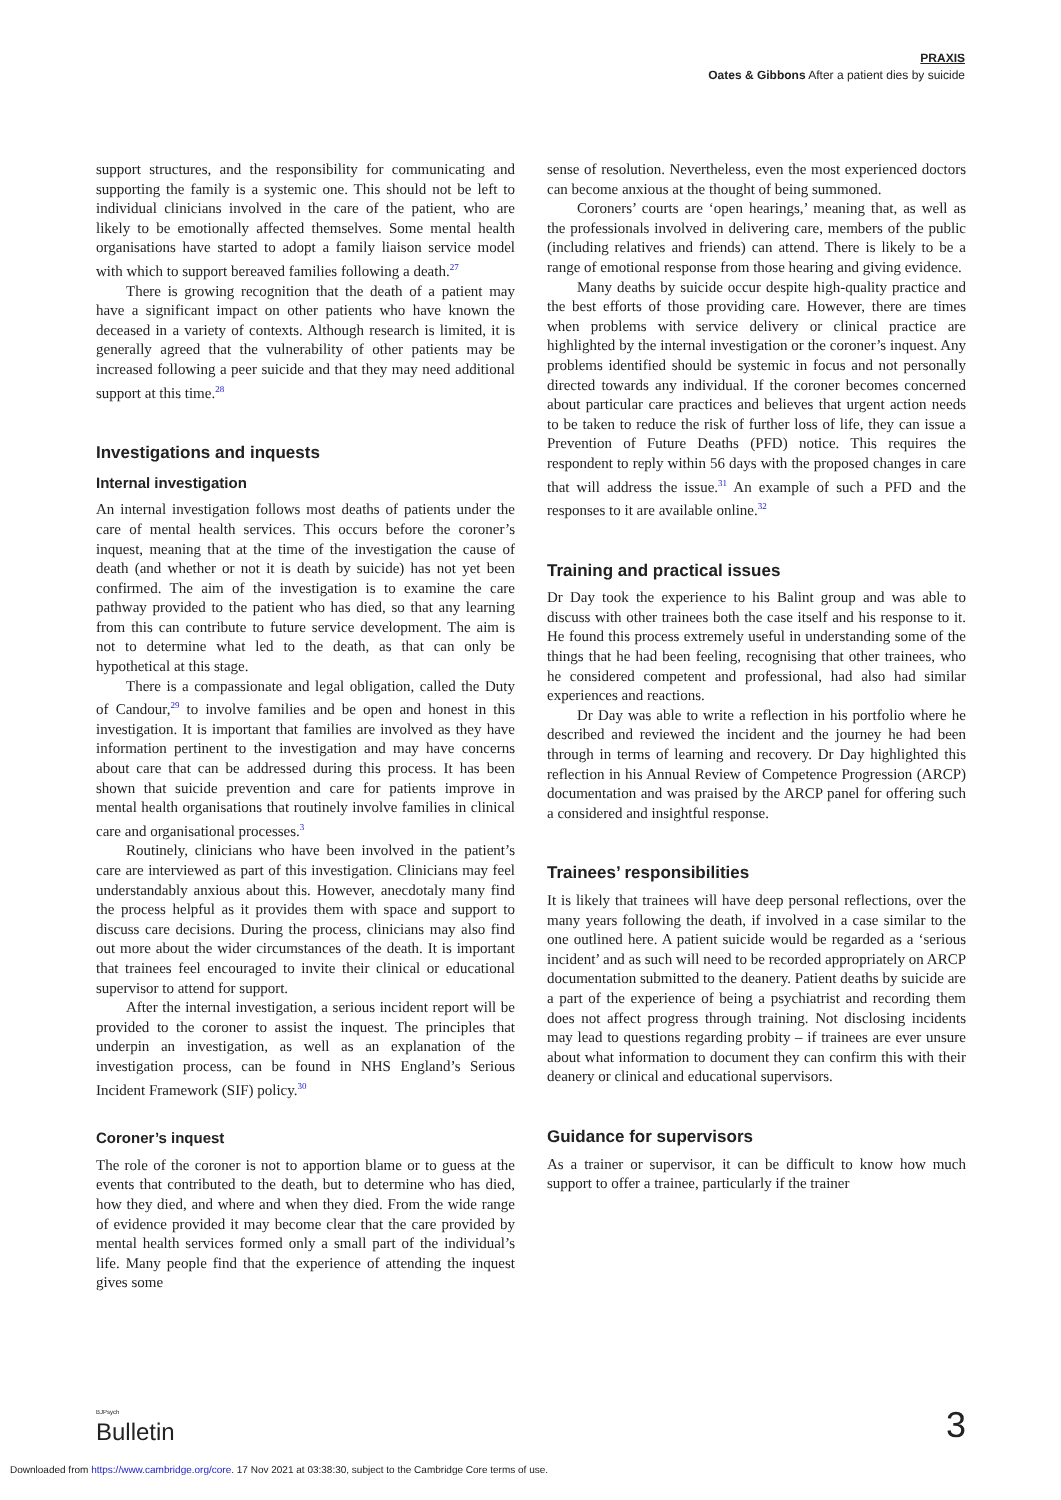PRAXIS
Oates & Gibbons After a patient dies by suicide
support structures, and the responsibility for communicating and supporting the family is a systemic one. This should not be left to individual clinicians involved in the care of the patient, who are likely to be emotionally affected themselves. Some mental health organisations have started to adopt a family liaison service model with which to support bereaved families following a death.<sup>27</sup>
There is growing recognition that the death of a patient may have a significant impact on other patients who have known the deceased in a variety of contexts. Although research is limited, it is generally agreed that the vulnerability of other patients may be increased following a peer suicide and that they may need additional support at this time.<sup>28</sup>
Investigations and inquests
Internal investigation
An internal investigation follows most deaths of patients under the care of mental health services. This occurs before the coroner’s inquest, meaning that at the time of the investigation the cause of death (and whether or not it is death by suicide) has not yet been confirmed. The aim of the investigation is to examine the care pathway provided to the patient who has died, so that any learning from this can contribute to future service development. The aim is not to determine what led to the death, as that can only be hypothetical at this stage.
There is a compassionate and legal obligation, called the Duty of Candour,<sup>29</sup> to involve families and be open and honest in this investigation. It is important that families are involved as they have information pertinent to the investigation and may have concerns about care that can be addressed during this process. It has been shown that suicide prevention and care for patients improve in mental health organisations that routinely involve families in clinical care and organisational processes.<sup>3</sup>
Routinely, clinicians who have been involved in the patient’s care are interviewed as part of this investigation. Clinicians may feel understandably anxious about this. However, anecdotaly many find the process helpful as it provides them with space and support to discuss care decisions. During the process, clinicians may also find out more about the wider circumstances of the death. It is important that trainees feel encouraged to invite their clinical or educational supervisor to attend for support.
After the internal investigation, a serious incident report will be provided to the coroner to assist the inquest. The principles that underpin an investigation, as well as an explanation of the investigation process, can be found in NHS England’s Serious Incident Framework (SIF) policy.<sup>30</sup>
Coroner’s inquest
The role of the coroner is not to apportion blame or to guess at the events that contributed to the death, but to determine who has died, how they died, and where and when they died. From the wide range of evidence provided it may become clear that the care provided by mental health services formed only a small part of the individual’s life. Many people find that the experience of attending the inquest gives some
sense of resolution. Nevertheless, even the most experienced doctors can become anxious at the thought of being summoned.
Coroners’ courts are ‘open hearings,’ meaning that, as well as the professionals involved in delivering care, members of the public (including relatives and friends) can attend. There is likely to be a range of emotional response from those hearing and giving evidence.
Many deaths by suicide occur despite high-quality practice and the best efforts of those providing care. However, there are times when problems with service delivery or clinical practice are highlighted by the internal investigation or the coroner’s inquest. Any problems identified should be systemic in focus and not personally directed towards any individual. If the coroner becomes concerned about particular care practices and believes that urgent action needs to be taken to reduce the risk of further loss of life, they can issue a Prevention of Future Deaths (PFD) notice. This requires the respondent to reply within 56 days with the proposed changes in care that will address the issue.<sup>31</sup> An example of such a PFD and the responses to it are available online.<sup>32</sup>
Training and practical issues
Dr Day took the experience to his Balint group and was able to discuss with other trainees both the case itself and his response to it. He found this process extremely useful in understanding some of the things that he had been feeling, recognising that other trainees, who he considered competent and professional, had also had similar experiences and reactions.
Dr Day was able to write a reflection in his portfolio where he described and reviewed the incident and the journey he had been through in terms of learning and recovery. Dr Day highlighted this reflection in his Annual Review of Competence Progression (ARCP) documentation and was praised by the ARCP panel for offering such a considered and insightful response.
Trainees’ responsibilities
It is likely that trainees will have deep personal reflections, over the many years following the death, if involved in a case similar to the one outlined here. A patient suicide would be regarded as a ‘serious incident’ and as such will need to be recorded appropriately on ARCP documentation submitted to the deanery. Patient deaths by suicide are a part of the experience of being a psychiatrist and recording them does not affect progress through training. Not disclosing incidents may lead to questions regarding probity – if trainees are ever unsure about what information to document they can confirm this with their deanery or clinical and educational supervisors.
Guidance for supervisors
As a trainer or supervisor, it can be difficult to know how much support to offer a trainee, particularly if the trainer
BJPsych
Bulletin
3
Downloaded from https://www.cambridge.org/core. 17 Nov 2021 at 03:38:30, subject to the Cambridge Core terms of use.